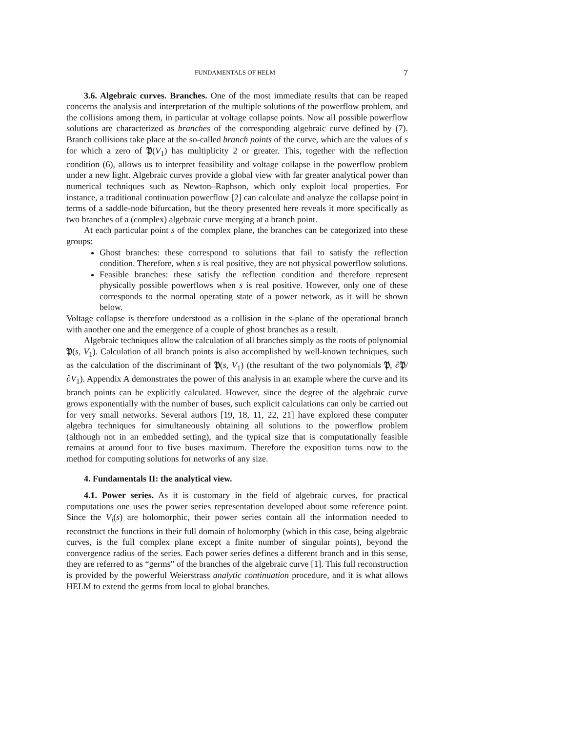FUNDAMENTALS OF HELM 7
3.6. Algebraic curves. Branches. One of the most immediate results that can be reaped concerns the analysis and interpretation of the multiple solutions of the powerflow problem, and the collisions among them, in particular at voltage collapse points. Now all possible powerflow solutions are characterized as branches of the corresponding algebraic curve defined by (7). Branch collisions take place at the so-called branch points of the curve, which are the values of s for which a zero of 𝔓(V<sub>1</sub>) has multiplicity 2 or greater. This, together with the reflection condition (6), allows us to interpret feasibility and voltage collapse in the powerflow problem under a new light. Algebraic curves provide a global view with far greater analytical power than numerical techniques such as Newton–Raphson, which only exploit local properties. For instance, a traditional continuation powerflow [2] can calculate and analyze the collapse point in terms of a saddle-node bifurcation, but the theory presented here reveals it more specifically as two branches of a (complex) algebraic curve merging at a branch point.
At each particular point s of the complex plane, the branches can be categorized into these groups:
Ghost branches: these correspond to solutions that fail to satisfy the reflection condition. Therefore, when s is real positive, they are not physical powerflow solutions.
Feasible branches: these satisfy the reflection condition and therefore represent physically possible powerflows when s is real positive. However, only one of these corresponds to the normal operating state of a power network, as it will be shown below.
Voltage collapse is therefore understood as a collision in the s-plane of the operational branch with another one and the emergence of a couple of ghost branches as a result.
Algebraic techniques allow the calculation of all branches simply as the roots of polynomial 𝔓(s, V<sub>1</sub>). Calculation of all branch points is also accomplished by well-known techniques, such as the calculation of the discriminant of 𝔓(s, V<sub>1</sub>) (the resultant of the two polynomials 𝔓, ∂𝔓/∂V<sub>1</sub>). Appendix A demonstrates the power of this analysis in an example where the curve and its branch points can be explicitly calculated. However, since the degree of the algebraic curve grows exponentially with the number of buses, such explicit calculations can only be carried out for very small networks. Several authors [19, 18, 11, 22, 21] have explored these computer algebra techniques for simultaneously obtaining all solutions to the powerflow problem (although not in an embedded setting), and the typical size that is computationally feasible remains at around four to five buses maximum. Therefore the exposition turns now to the method for computing solutions for networks of any size.
4. Fundamentals II: the analytical view.
4.1. Power series. As it is customary in the field of algebraic curves, for practical computations one uses the power series representation developed about some reference point. Since the V<sub>i</sub>(s) are holomorphic, their power series contain all the information needed to reconstruct the functions in their full domain of holomorphy (which in this case, being algebraic curves, is the full complex plane except a finite number of singular points), beyond the convergence radius of the series. Each power series defines a different branch and in this sense, they are referred to as “germs” of the branches of the algebraic curve [1]. This full reconstruction is provided by the powerful Weierstrass analytic continuation procedure, and it is what allows HELM to extend the germs from local to global branches.